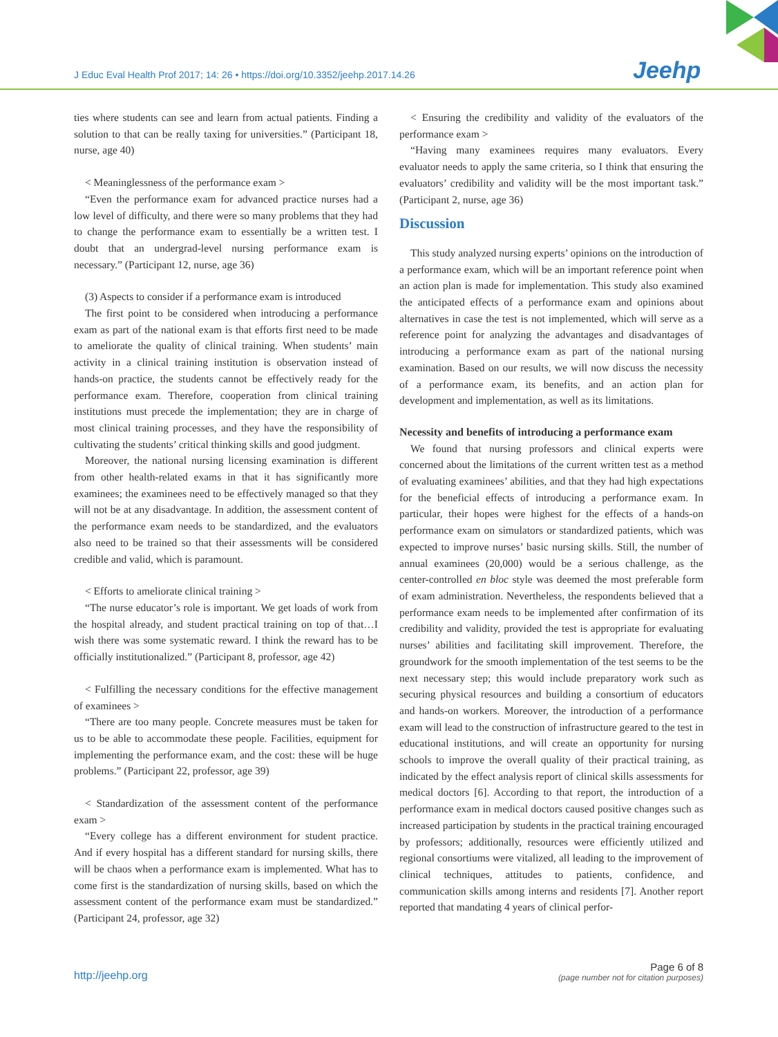J Educ Eval Health Prof 2017; 14: 26 • https://doi.org/10.3352/jeehp.2017.14.26
Jeehp
ties where students can see and learn from actual patients. Finding a solution to that can be really taxing for universities.” (Participant 18, nurse, age 40)
< Meaninglessness of the performance exam >
“Even the performance exam for advanced practice nurses had a low level of difficulty, and there were so many problems that they had to change the performance exam to essentially be a written test. I doubt that an undergrad-level nursing performance exam is necessary.” (Participant 12, nurse, age 36)
(3) Aspects to consider if a performance exam is introduced
The first point to be considered when introducing a performance exam as part of the national exam is that efforts first need to be made to ameliorate the quality of clinical training. When students’ main activity in a clinical training institution is observation instead of hands-on practice, the students cannot be effectively ready for the performance exam. Therefore, cooperation from clinical training institutions must precede the implementation; they are in charge of most clinical training processes, and they have the responsibility of cultivating the students’ critical thinking skills and good judgment.
Moreover, the national nursing licensing examination is different from other health-related exams in that it has significantly more examinees; the examinees need to be effectively managed so that they will not be at any disadvantage. In addition, the assessment content of the performance exam needs to be standardized, and the evaluators also need to be trained so that their assessments will be considered credible and valid, which is paramount.
< Efforts to ameliorate clinical training >
“The nurse educator’s role is important. We get loads of work from the hospital already, and student practical training on top of that…I wish there was some systematic reward. I think the reward has to be officially institutionalized.” (Participant 8, professor, age 42)
< Fulfilling the necessary conditions for the effective management of examinees >
“There are too many people. Concrete measures must be taken for us to be able to accommodate these people. Facilities, equipment for implementing the performance exam, and the cost: these will be huge problems.” (Participant 22, professor, age 39)
< Standardization of the assessment content of the performance exam >
“Every college has a different environment for student practice. And if every hospital has a different standard for nursing skills, there will be chaos when a performance exam is implemented. What has to come first is the standardization of nursing skills, based on which the assessment content of the performance exam must be standardized.” (Participant 24, professor, age 32)
< Ensuring the credibility and validity of the evaluators of the performance exam >
“Having many examinees requires many evaluators. Every evaluator needs to apply the same criteria, so I think that ensuring the evaluators’ credibility and validity will be the most important task.” (Participant 2, nurse, age 36)
Discussion
This study analyzed nursing experts’ opinions on the introduction of a performance exam, which will be an important reference point when an action plan is made for implementation. This study also examined the anticipated effects of a performance exam and opinions about alternatives in case the test is not implemented, which will serve as a reference point for analyzing the advantages and disadvantages of introducing a performance exam as part of the national nursing examination. Based on our results, we will now discuss the necessity of a performance exam, its benefits, and an action plan for development and implementation, as well as its limitations.
Necessity and benefits of introducing a performance exam
We found that nursing professors and clinical experts were concerned about the limitations of the current written test as a method of evaluating examinees’ abilities, and that they had high expectations for the beneficial effects of introducing a performance exam. In particular, their hopes were highest for the effects of a hands-on performance exam on simulators or standardized patients, which was expected to improve nurses’ basic nursing skills. Still, the number of annual examinees (20,000) would be a serious challenge, as the center-controlled en bloc style was deemed the most preferable form of exam administration. Nevertheless, the respondents believed that a performance exam needs to be implemented after confirmation of its credibility and validity, provided the test is appropriate for evaluating nurses’ abilities and facilitating skill improvement. Therefore, the groundwork for the smooth implementation of the test seems to be the next necessary step; this would include preparatory work such as securing physical resources and building a consortium of educators and hands-on workers. Moreover, the introduction of a performance exam will lead to the construction of infrastructure geared to the test in educational institutions, and will create an opportunity for nursing schools to improve the overall quality of their practical training, as indicated by the effect analysis report of clinical skills assessments for medical doctors [6]. According to that report, the introduction of a performance exam in medical doctors caused positive changes such as increased participation by students in the practical training encouraged by professors; additionally, resources were efficiently utilized and regional consortiums were vitalized, all leading to the improvement of clinical techniques, attitudes to patients, confidence, and communication skills among interns and residents [7]. Another report reported that mandating 4 years of clinical perfor-
http://jeehp.org
Page 6 of 8
(page number not for citation purposes)